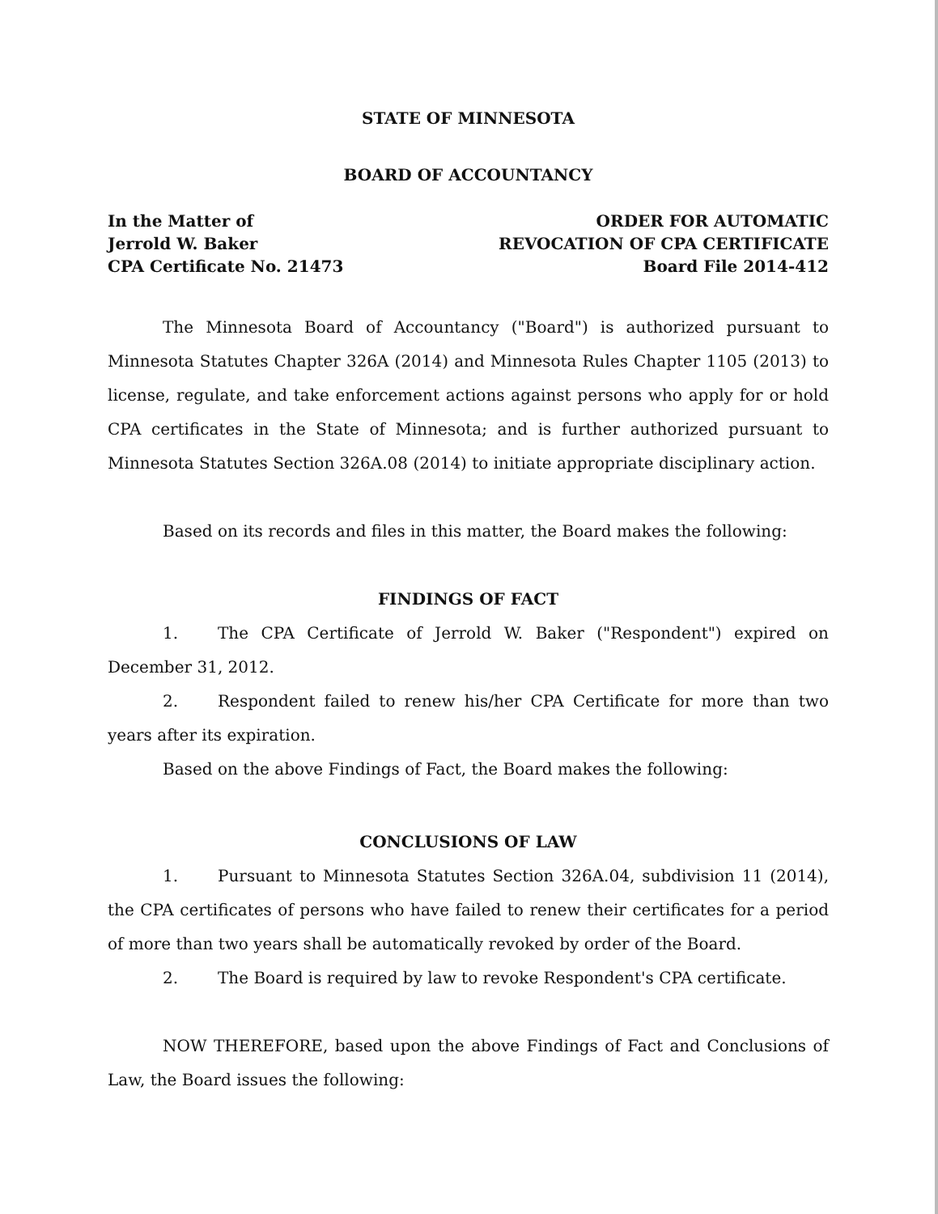STATE OF MINNESOTA
BOARD OF ACCOUNTANCY
In the Matter of
Jerrold W. Baker
CPA Certificate No. 21473
ORDER FOR AUTOMATIC
REVOCATION OF CPA CERTIFICATE
Board File 2014-412
The Minnesota Board of Accountancy ("Board") is authorized pursuant to Minnesota Statutes Chapter 326A (2014) and Minnesota Rules Chapter 1105 (2013) to license, regulate, and take enforcement actions against persons who apply for or hold CPA certificates in the State of Minnesota; and is further authorized pursuant to Minnesota Statutes Section 326A.08 (2014) to initiate appropriate disciplinary action.
Based on its records and files in this matter, the Board makes the following:
FINDINGS OF FACT
1. The CPA Certificate of Jerrold W. Baker ("Respondent") expired on December 31, 2012.
2. Respondent failed to renew his/her CPA Certificate for more than two years after its expiration.
Based on the above Findings of Fact, the Board makes the following:
CONCLUSIONS OF LAW
1. Pursuant to Minnesota Statutes Section 326A.04, subdivision 11 (2014), the CPA certificates of persons who have failed to renew their certificates for a period of more than two years shall be automatically revoked by order of the Board.
2. The Board is required by law to revoke Respondent's CPA certificate.
NOW THEREFORE, based upon the above Findings of Fact and Conclusions of Law, the Board issues the following: